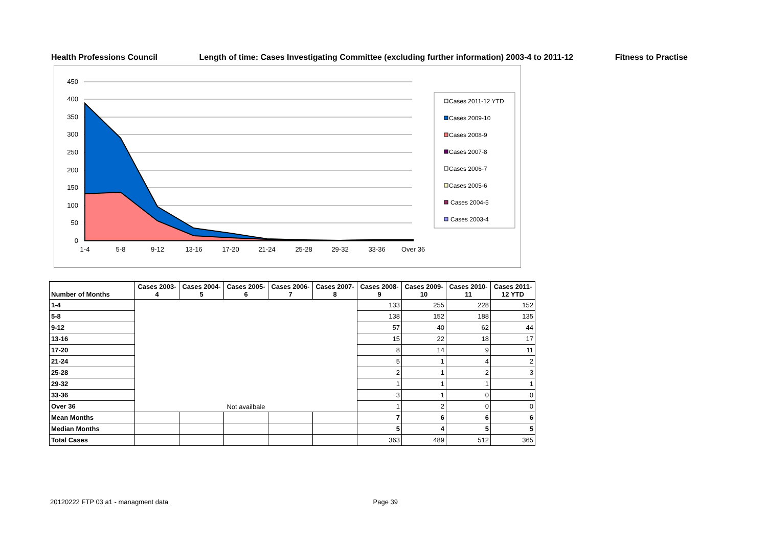Health Professions Council Length of time: Cases Investigating Committee (excluding further information) 2003-4 to 2011-12 Fitness to Practise
450
400
350
300
250
200
150
100
50
0
1-4
5-8
9-12
13-16
17-20
21-24
25-28
29-32
33-36
Over 36
Cases 2011-12 YTD
Cases 2009-10
Cases 2008-9
Cases 2007-8
Cases 2006-7
Cases 2005-6
Cases 2004-5
Cases 2003-4
| Number of Months | Cases 2003-4 | Cases 2004-5 | Cases 2005-6 | Cases 2006-7 | Cases 2007-8 | Cases 2008-9 | Cases 2009-10 | Cases 2010-11 | Cases 2011-12 YTD |
| --- | --- | --- | --- | --- | --- | --- | --- | --- | --- |
| 1-4 | Not availbale | | | | | 133 | 255 | 228 | 152 |
| 5-8 | | | | | | 138 | 152 | 188 | 135 |
| 9-12 | | | | | | 57 | 40 | 62 | 44 |
| 13-16 | | | | | | 15 | 22 | 18 | 17 |
| 17-20 | | | | | | 8 | 14 | 9 | 11 |
| 21-24 | | | | | | 5 | 1 | 4 | 2 |
| 25-28 | | | | | | 2 | 1 | 2 | 3 |
| 29-32 | | | | | | 1 | 1 | 1 | 1 |
| 33-36 | | | | | | 3 | 1 | 0 | 0 |
| Over 36 | | | | | | 1 | 2 | 0 | 0 |
| Mean Months | | | | | | 7 | 6 | 6 | 6 |
| Median Months | | | | | | 5 | 4 | 5 | 5 |
| Total Cases | | | | | | 363 | 489 | 512 | 365 |
20120222 FTP 03 a1 - managment data Page 39